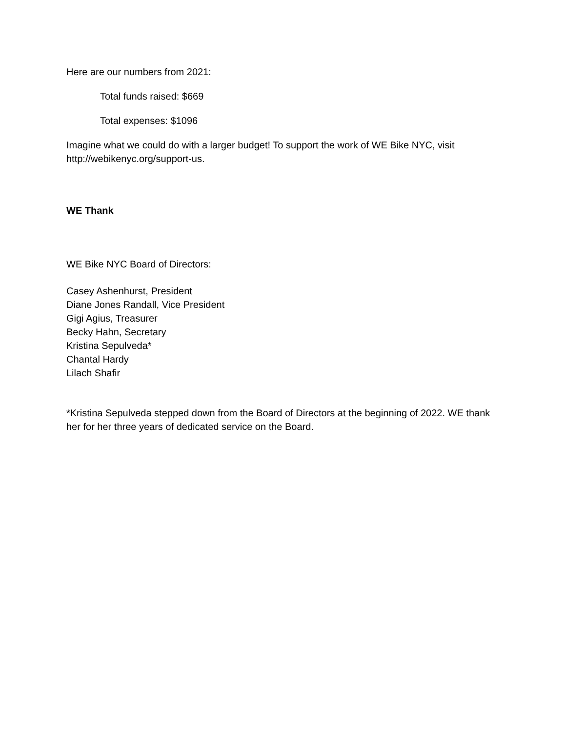Here are our numbers from 2021:
Total funds raised: $669
Total expenses: $1096
Imagine what we could do with a larger budget! To support the work of WE Bike NYC, visit http://webikenyc.org/support-us.
WE Thank
WE Bike NYC Board of Directors:
Casey Ashenhurst, President
Diane Jones Randall, Vice President
Gigi Agius, Treasurer
Becky Hahn, Secretary
Kristina Sepulveda*
Chantal Hardy
Lilach Shafir
*Kristina Sepulveda stepped down from the Board of Directors at the beginning of 2022. WE thank her for her three years of dedicated service on the Board.